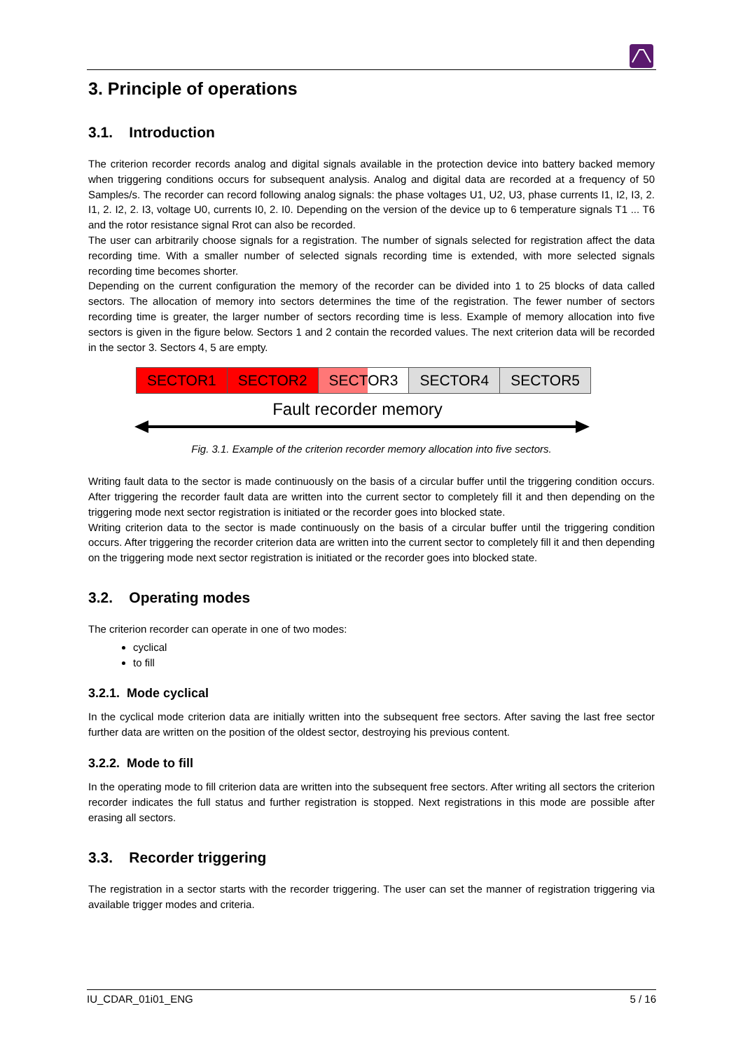3. Principle of operations
3.1. Introduction
The criterion recorder records analog and digital signals available in the protection device into battery backed memory when triggering conditions occurs for subsequent analysis. Analog and digital data are recorded at a frequency of 50 Samples/s. The recorder can record following analog signals: the phase voltages U1, U2, U3, phase currents I1, I2, I3, 2. I1, 2. I2, 2. I3, voltage U0, currents I0, 2. I0. Depending on the version of the device up to 6 temperature signals T1 ... T6 and the rotor resistance signal Rrot can also be recorded.
The user can arbitrarily choose signals for a registration. The number of signals selected for registration affect the data recording time. With a smaller number of selected signals recording time is extended, with more selected signals recording time becomes shorter.
Depending on the current configuration the memory of the recorder can be divided into 1 to 25 blocks of data called sectors. The allocation of memory into sectors determines the time of the registration. The fewer number of sectors recording time is greater, the larger number of sectors recording time is less. Example of memory allocation into five sectors is given in the figure below. Sectors 1 and 2 contain the recorded values. The next criterion data will be recorded in the sector 3. Sectors 4, 5 are empty.
SECTOR1 SECTOR2 SECTOR3 SECTOR4 SECTOR5
Fault recorder memory
Fig. 3.1. Example of the criterion recorder memory allocation into five sectors.
Writing fault data to the sector is made continuously on the basis of a circular buffer until the triggering condition occurs. After triggering the recorder fault data are written into the current sector to completely fill it and then depending on the triggering mode next sector registration is initiated or the recorder goes into blocked state.
Writing criterion data to the sector is made continuously on the basis of a circular buffer until the triggering condition occurs. After triggering the recorder criterion data are written into the current sector to completely fill it and then depending on the triggering mode next sector registration is initiated or the recorder goes into blocked state.
3.2. Operating modes
The criterion recorder can operate in one of two modes:
cyclical
to fill
3.2.1. Mode cyclical
In the cyclical mode criterion data are initially written into the subsequent free sectors. After saving the last free sector further data are written on the position of the oldest sector, destroying his previous content.
3.2.2. Mode to fill
In the operating mode to fill criterion data are written into the subsequent free sectors. After writing all sectors the criterion recorder indicates the full status and further registration is stopped. Next registrations in this mode are possible after erasing all sectors.
3.3. Recorder triggering
The registration in a sector starts with the recorder triggering. The user can set the manner of registration triggering via available trigger modes and criteria.
IU_CDAR_01i01_ENG 5 / 16